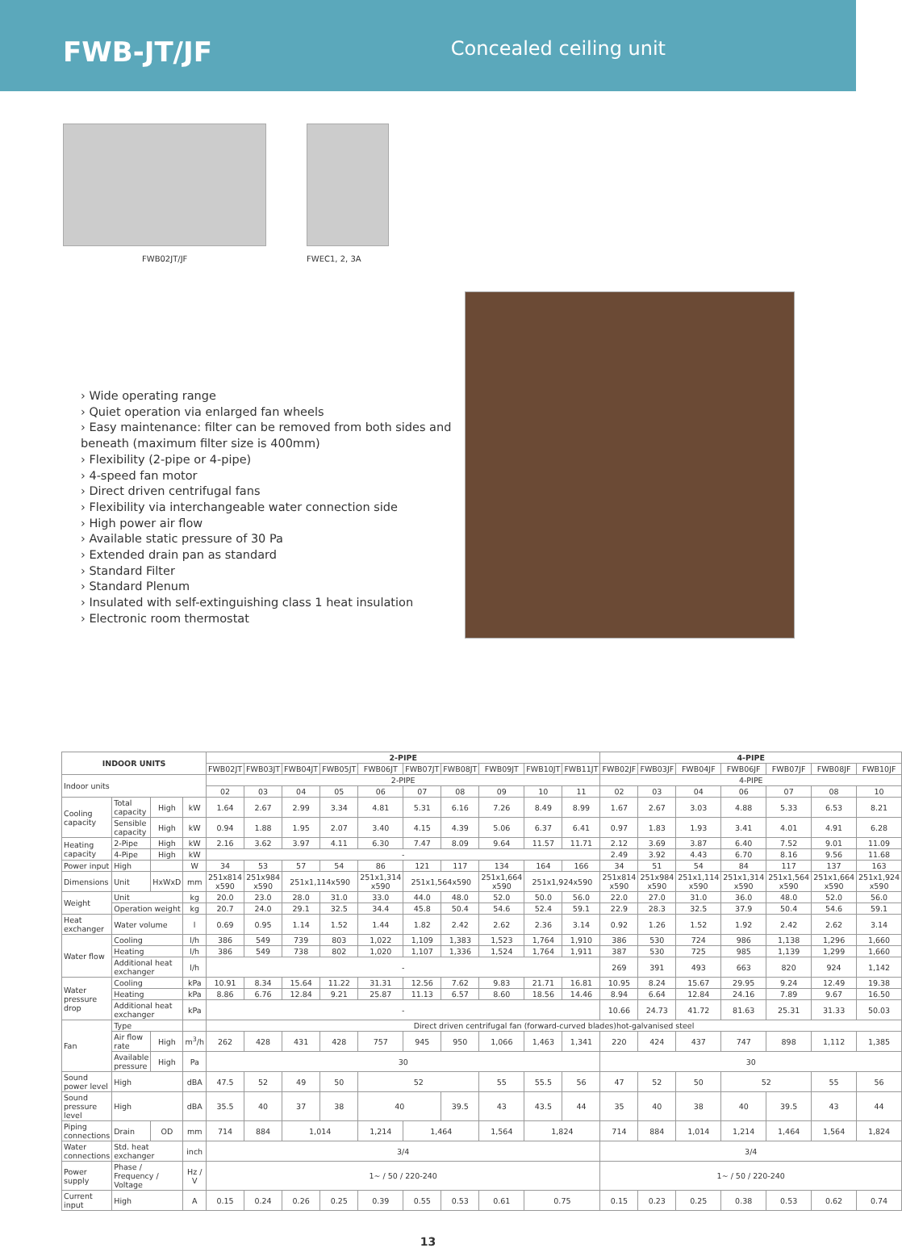FWB-JT/JF
Concealed ceiling unit
FWB02JT/JF FWEC1, 2, 3A
› Wide operating range
› Quiet operation via enlarged fan wheels
› Easy maintenance: filter can be removed from both sides and beneath (maximum filter size is 400mm)
› Flexibility (2-pipe or 4-pipe)
› 4-speed fan motor
› Direct driven centrifugal fans
› Flexibility via interchangeable water connection side
› High power air flow
› Available static pressure of 30 Pa
› Extended drain pan as standard
› Standard Filter
› Standard Plenum
› Insulated with self-extinguishing class 1 heat insulation
› Electronic room thermostat
| INDOOR UNITS | | | | 2-PIPE | | | | | | | | | | 4-PIPE | | | | | | |
| --- | --- | --- | --- | --- | --- | --- | --- | --- | --- | --- | --- | --- | --- | --- | --- | --- | --- | --- | --- | --- |
| | | | | FWB02JT | FWB03JT | FWB04JT | FWB05JT | FWB06JT | FWB07JT | FWB08JT | FWB09JT | FWB10JT | FWB11JT | FWB02JF | FWB03JF | FWB04JF | FWB06JF | FWB07JF | FWB08JF | FWB10JF |
| Indoor units | | | | 2-PIPE | | | | | | | | | | 4-PIPE | | | | | | |
| | | | | 02 | 03 | 04 | 05 | 06 | 07 | 08 | 09 | 10 | 11 | 02 | 03 | 04 | 06 | 07 | 08 | 10 |
| Cooling capacity | Total capacity | High | kW | 1.64 | 2.67 | 2.99 | 3.34 | 4.81 | 5.31 | 6.16 | 7.26 | 8.49 | 8.99 | 1.67 | 2.67 | 3.03 | 4.88 | 5.33 | 6.53 | 8.21 |
| | Sensible capacity | High | kW | 0.94 | 1.88 | 1.95 | 2.07 | 3.40 | 4.15 | 4.39 | 5.06 | 6.37 | 6.41 | 0.97 | 1.83 | 1.93 | 3.41 | 4.01 | 4.91 | 6.28 |
| Heating capacity | 2-Pipe | High | kW | 2.16 | 3.62 | 3.97 | 4.11 | 6.30 | 7.47 | 8.09 | 9.64 | 11.57 | 11.71 | 2.12 | 3.69 | 3.87 | 6.40 | 7.52 | 9.01 | 11.09 |
| | 4-Pipe | High | kW | - | | | | | | | | | | 2.49 | 3.92 | 4.43 | 6.70 | 8.16 | 9.56 | 11.68 |
| Power input | High | | W | 34 | 53 | 57 | 54 | 86 | 121 | 117 | 134 | 164 | 166 | 34 | 51 | 54 | 84 | 117 | 137 | 163 |
| Dimensions | Unit | HxWxD | mm | 251x814 x590 | 251x984 x590 | 251x1,114x590 | | 251x1,314 x590 | 251x1,564x590 | | 251x1,664 x590 | 251x1,924x590 | | 251x814 x590 | 251x984 x590 | 251x1,114 x590 | 251x1,314 x590 | 251x1,564 x590 | 251x1,664 x590 | 251x1,924 x590 |
| Weight | Unit | | kg | 20.0 | 23.0 | 28.0 | 31.0 | 33.0 | 44.0 | 48.0 | 52.0 | 50.0 | 56.0 | 22.0 | 27.0 | 31.0 | 36.0 | 48.0 | 52.0 | 56.0 |
| | Operation weight | | kg | 20.7 | 24.0 | 29.1 | 32.5 | 34.4 | 45.8 | 50.4 | 54.6 | 52.4 | 59.1 | 22.9 | 28.3 | 32.5 | 37.9 | 50.4 | 54.6 | 59.1 |
| Heat exchanger | Water volume | | l | 0.69 | 0.95 | 1.14 | 1.52 | 1.44 | 1.82 | 2.42 | 2.62 | 2.36 | 3.14 | 0.92 | 1.26 | 1.52 | 1.92 | 2.42 | 2.62 | 3.14 |
| Water flow | Cooling | | l/h | 386 | 549 | 739 | 803 | 1,022 | 1,109 | 1,383 | 1,523 | 1,764 | 1,910 | 386 | 530 | 724 | 986 | 1,138 | 1,296 | 1,660 |
| | Heating | | l/h | 386 | 549 | 738 | 802 | 1,020 | 1,107 | 1,336 | 1,524 | 1,764 | 1,911 | 387 | 530 | 725 | 985 | 1,139 | 1,299 | 1,660 |
| | Additional heat exchanger | | l/h | - | | | | | | | | | | 269 | 391 | 493 | 663 | 820 | 924 | 1,142 |
| Water pressure drop | Cooling | | kPa | 10.91 | 8.34 | 15.64 | 11.22 | 31.31 | 12.56 | 7.62 | 9.83 | 21.71 | 16.81 | 10.95 | 8.24 | 15.67 | 29.95 | 9.24 | 12.49 | 19.38 |
| | Heating | | kPa | 8.86 | 6.76 | 12.84 | 9.21 | 25.87 | 11.13 | 6.57 | 8.60 | 18.56 | 14.46 | 8.94 | 6.64 | 12.84 | 24.16 | 7.89 | 9.67 | 16.50 |
| | Additional heat exchanger | | kPa | - | | | | | | | | | | 10.66 | 24.73 | 41.72 | 81.63 | 25.31 | 31.33 | 50.03 |
| Fan | Type | | | Direct driven centrifugal fan (forward-curved blades)hot-galvanised steel | | | | | | | | | | | | | | | | |
| | Air flow rate | High | m<sup>3</sup>/h | 262 | 428 | 431 | 428 | 757 | 945 | 950 | 1,066 | 1,463 | 1,341 | 220 | 424 | 437 | 747 | 898 | 1,112 | 1,385 |
| | Available pressure | High | Pa | 30 | | | | | | | | | | 30 | | | | | | |
| Sound power level | High | | dBA | 47.5 | 52 | 49 | 50 | 52 | | | 55 | 55.5 | 56 | 47 | 52 | 50 | 52 | | 55 | 56 |
| Sound pressure level | High | | dBA | 35.5 | 40 | 37 | 38 | 40 | | 39.5 | 43 | 43.5 | 44 | 35 | 40 | 38 | 40 | 39.5 | 43 | 44 |
| Piping connections | Drain | OD | mm | 714 | 884 | 1,014 | | 1,214 | 1,464 | | 1,564 | 1,824 | | 714 | 884 | 1,014 | 1,214 | 1,464 | 1,564 | 1,824 |
| Water connections | Std. heat exchanger | | inch | 3/4 | | | | | | | | | | 3/4 | | | | | | |
| Power supply | Phase / Frequency / Voltage | | Hz / V | 1~ / 50 / 220-240 | | | | | | | | | | 1~ / 50 / 220-240 | | | | | | |
| Current input | High | | A | 0.15 | 0.24 | 0.26 | 0.25 | 0.39 | 0.55 | 0.53 | 0.61 | 0.75 | | 0.15 | 0.23 | 0.25 | 0.38 | 0.53 | 0.62 | 0.74 |
13